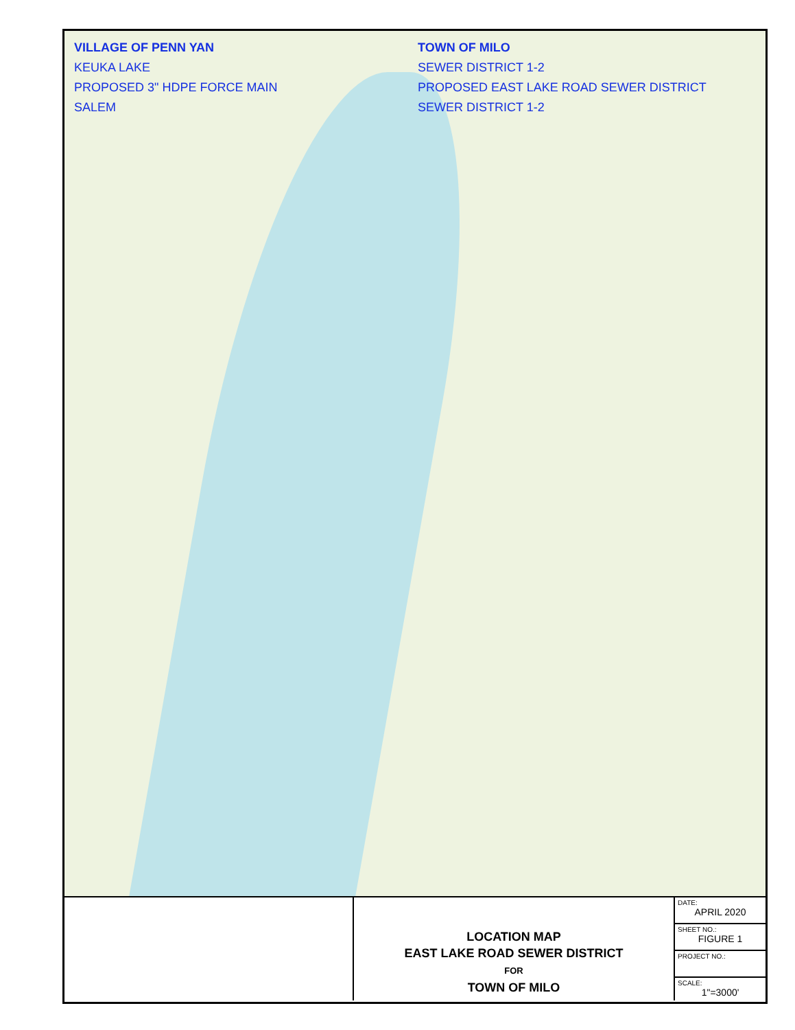VILLAGE OF PENN YAN
TOWN OF MILO
KEUKA LAKE
SEWER DISTRICT 1-2
PROPOSED 3" HDPE FORCE MAIN
PROPOSED EAST LAKE ROAD SEWER DISTRICT
SALEM
SEWER DISTRICT 1-2
LOCATION MAP
EAST LAKE ROAD SEWER DISTRICT
FOR
TOWN OF MILO
DATE:
APRIL 2020
SHEET NO.:
FIGURE 1
PROJECT NO.:
SCALE:
1"=3000'